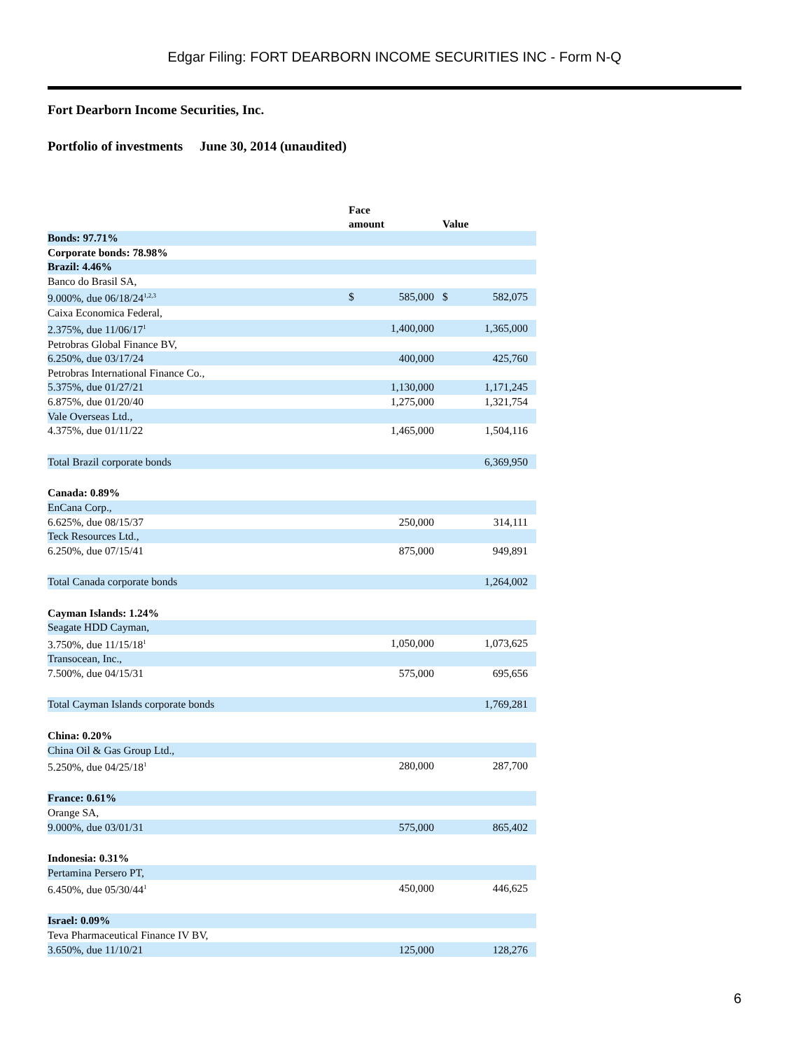Edgar Filing: FORT DEARBORN INCOME SECURITIES INC - Form N-Q
Fort Dearborn Income Securities, Inc.
Portfolio of investments June 30, 2014 (unaudited)
| | Face amount | | Value | |
| --- | --- | --- | --- | --- |
| Bonds: 97.71% | | | | |
| Corporate bonds: 78.98% | | | | |
| Brazil: 4.46% | | | | |
| Banco do Brasil SA, | | | | |
| 9.000%, due 06/18/24<sup>1,2,3</sup> | $ | 585,000 | $ | 582,075 |
| Caixa Economica Federal, | | | | |
| 2.375%, due 11/06/17<sup>1</sup> | | 1,400,000 | | 1,365,000 |
| Petrobras Global Finance BV, | | | | |
| 6.250%, due 03/17/24 | | 400,000 | | 425,760 |
| Petrobras International Finance Co., | | | | |
| 5.375%, due 01/27/21 | | 1,130,000 | | 1,171,245 |
| 6.875%, due 01/20/40 | | 1,275,000 | | 1,321,754 |
| Vale Overseas Ltd., | | | | |
| 4.375%, due 01/11/22 | | 1,465,000 | | 1,504,116 |
| Total Brazil corporate bonds | | | | 6,369,950 |
| Canada: 0.89% | | | | |
| EnCana Corp., | | | | |
| 6.625%, due 08/15/37 | | 250,000 | | 314,111 |
| Teck Resources Ltd., | | | | |
| 6.250%, due 07/15/41 | | 875,000 | | 949,891 |
| Total Canada corporate bonds | | | | 1,264,002 |
| Cayman Islands: 1.24% | | | | |
| Seagate HDD Cayman, | | | | |
| 3.750%, due 11/15/18<sup>1</sup> | | 1,050,000 | | 1,073,625 |
| Transocean, Inc., | | | | |
| 7.500%, due 04/15/31 | | 575,000 | | 695,656 |
| Total Cayman Islands corporate bonds | | | | 1,769,281 |
| China: 0.20% | | | | |
| China Oil & Gas Group Ltd., | | | | |
| 5.250%, due 04/25/18<sup>1</sup> | | 280,000 | | 287,700 |
| France: 0.61% | | | | |
| Orange SA, | | | | |
| 9.000%, due 03/01/31 | | 575,000 | | 865,402 |
| Indonesia: 0.31% | | | | |
| Pertamina Persero PT, | | | | |
| 6.450%, due 05/30/44<sup>1</sup> | | 450,000 | | 446,625 |
| Israel: 0.09% | | | | |
| Teva Pharmaceutical Finance IV BV, | | | | |
| 3.650%, due 11/10/21 | | 125,000 | | 128,276 |
6